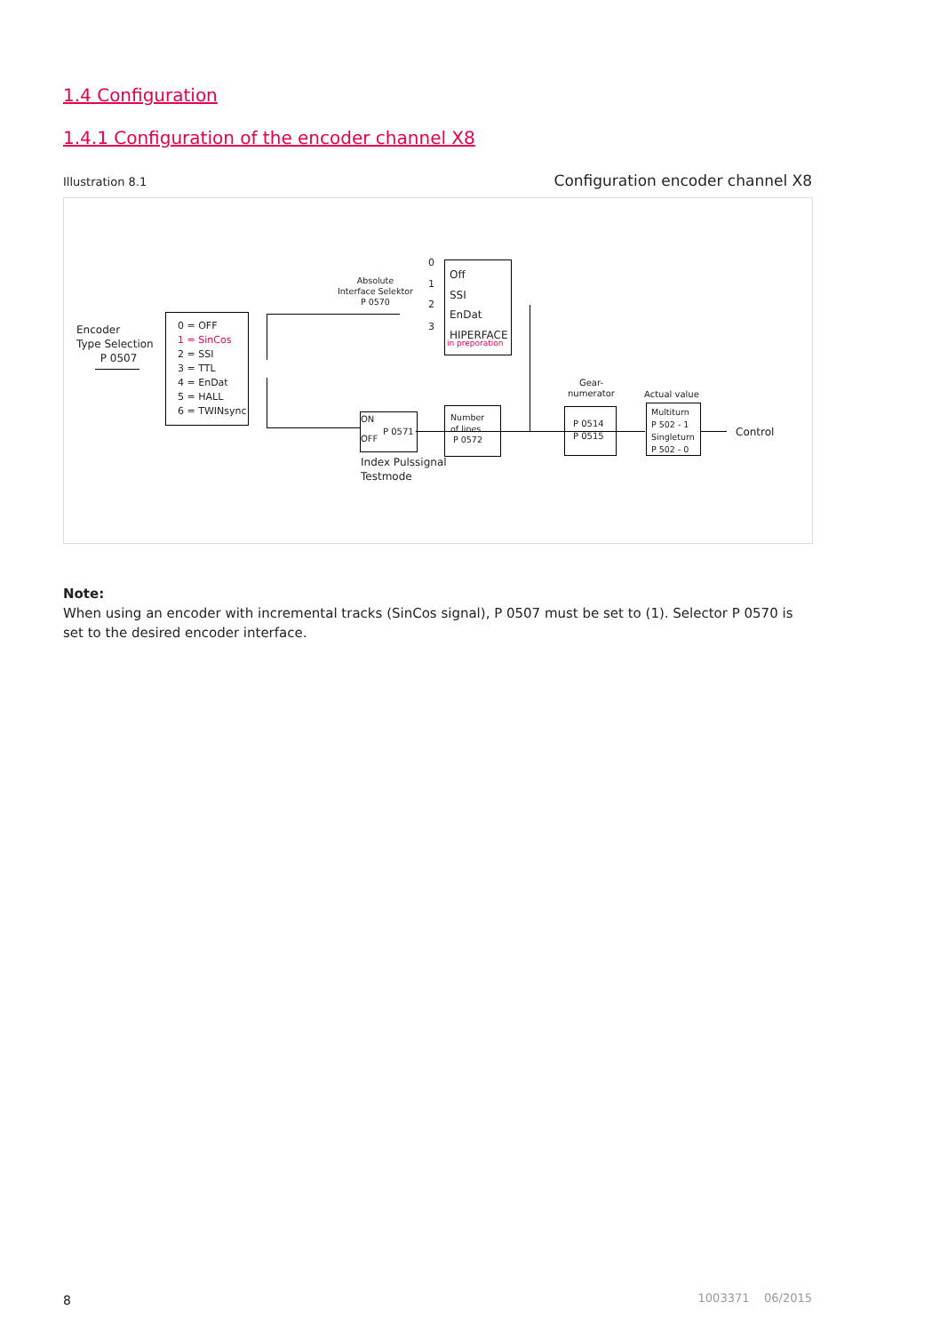1.4 Configuration
1.4.1 Configuration of the encoder channel X8
Illustration 8.1
Configuration encoder channel X8
Encoder
Type Selection
P 0507
0 = OFF
1 = SinCos
2 = SSI
3 = TTL
4 = EnDat
5 = HALL
6 = TWINsync
Absolute
Interface Selektor
P 0570
0
1
2
3
Off
SSI
EnDat
HIPERFACE
in preporation
ON
P 0571
OFF
Number
of lines
P 0572
Index Pulssignal
Testmode
Gear-
numerator
P 0514
P 0515
Actual value
Multiturn
P 502 - 1
Singleturn
P 502 - 0
Control
Note:
When using an encoder with incremental tracks (SinCos signal), P 0507 must be set to (1). Selector P 0570 is set to the desired encoder interface.
8 1003371 06/2015